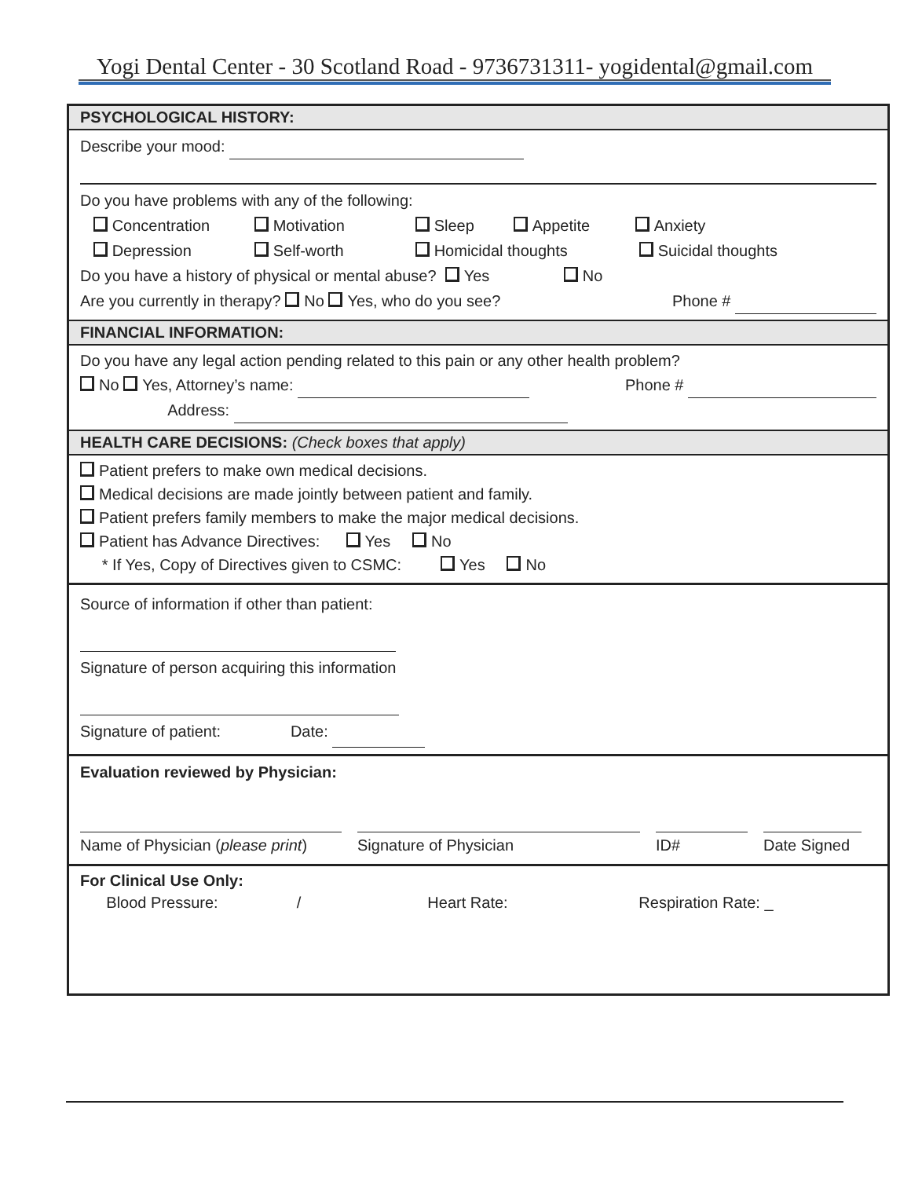Yogi Dental Center - 30 Scotland Road - 9736731311- yogidental@gmail.com
PSYCHOLOGICAL HISTORY:
Describe your mood:
Do you have problems with any of the following:
Concentration Motivation Sleep Appetite Anxiety
Depression Self-worth Homicidal thoughts Suicidal thoughts
Do you have a history of physical or mental abuse? Yes No
Are you currently in therapy? No Yes, who do you see? Phone #
FINANCIAL INFORMATION:
Do you have any legal action pending related to this pain or any other health problem?
No Yes, Attorney’s name: Phone #
Address:
HEALTH CARE DECISIONS: (Check boxes that apply)
Patient prefers to make own medical decisions.
Medical decisions are made jointly between patient and family.
Patient prefers family members to make the major medical decisions.
Patient has Advance Directives: Yes No
* If Yes, Copy of Directives given to CSMC: Yes No
Source of information if other than patient:
Signature of person acquiring this information
Signature of patient: Date:
Evaluation reviewed by Physician:
Name of Physician (please print)
Signature of Physician ID# Date Signed
For Clinical Use Only:
Blood Pressure: / Heart Rate: Respiration Rate: _